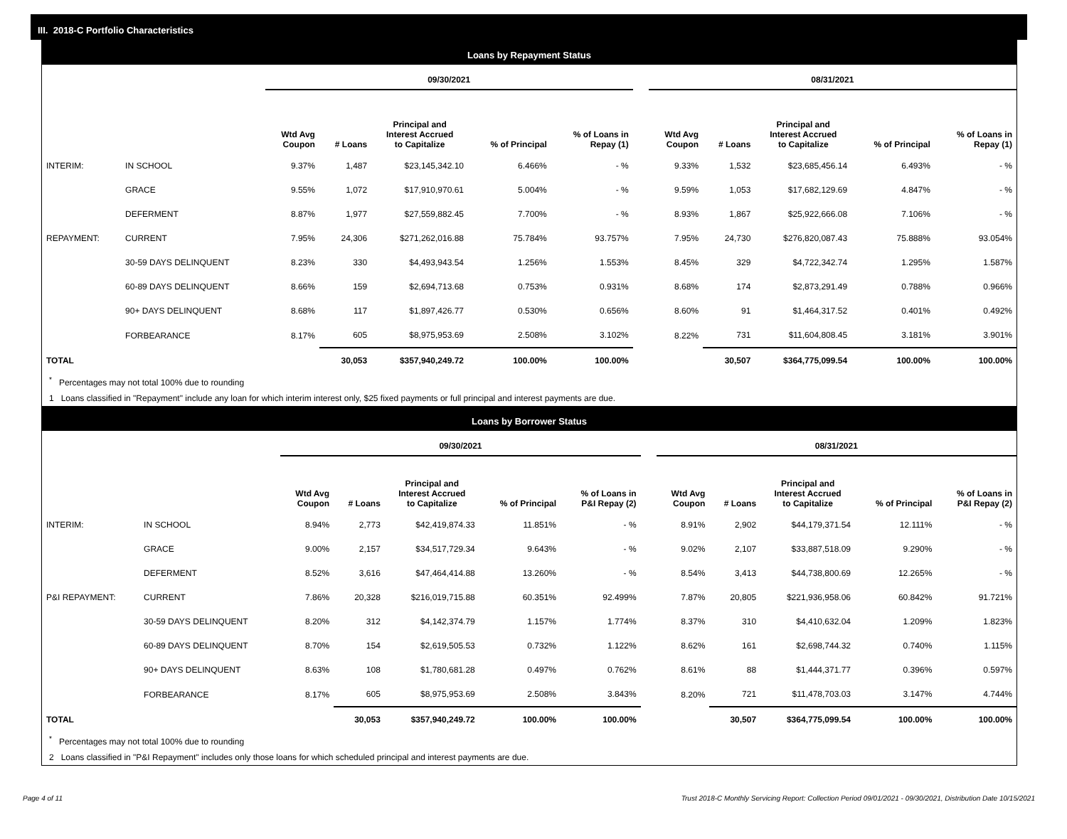III. 2018-C Portfolio Characteristics
Loans by Repayment Status
| | | 09/30/2021 | | | | | | 08/31/2021 | | | | |
| --- | --- | --- | --- | --- | --- | --- | --- | --- | --- | --- | --- | --- |
| | | Wtd Avg Coupon | # Loans | Principal and Interest Accrued to Capitalize | % of Principal | % of Loans in Repay (1) | | Wtd Avg Coupon | # Loans | Principal and Interest Accrued to Capitalize | % of Principal | % of Loans in Repay (1) |
| INTERIM: | IN SCHOOL | 9.37% | 1,487 | $23,145,342.10 | 6.466% | - % | | 9.33% | 1,532 | $23,685,456.14 | 6.493% | - % |
| | GRACE | 9.55% | 1,072 | $17,910,970.61 | 5.004% | - % | | 9.59% | 1,053 | $17,682,129.69 | 4.847% | - % |
| | DEFERMENT | 8.87% | 1,977 | $27,559,882.45 | 7.700% | - % | | 8.93% | 1,867 | $25,922,666.08 | 7.106% | - % |
| REPAYMENT: | CURRENT | 7.95% | 24,306 | $271,262,016.88 | 75.784% | 93.757% | | 7.95% | 24,730 | $276,820,087.43 | 75.888% | 93.054% |
| | 30-59 DAYS DELINQUENT | 8.23% | 330 | $4,493,943.54 | 1.256% | 1.553% | | 8.45% | 329 | $4,722,342.74 | 1.295% | 1.587% |
| | 60-89 DAYS DELINQUENT | 8.66% | 159 | $2,694,713.68 | 0.753% | 0.931% | | 8.68% | 174 | $2,873,291.49 | 0.788% | 0.966% |
| | 90+ DAYS DELINQUENT | 8.68% | 117 | $1,897,426.77 | 0.530% | 0.656% | | 8.60% | 91 | $1,464,317.52 | 0.401% | 0.492% |
| | FORBEARANCE | 8.17% | 605 | $8,975,953.69 | 2.508% | 3.102% | | 8.22% | 731 | $11,604,808.45 | 3.181% | 3.901% |
| TOTAL | | | 30,053 | $357,940,249.72 | 100.00% | 100.00% | | | 30,507 | $364,775,099.54 | 100.00% | 100.00% |
<sup>*</sup> Percentages may not total 100% due to rounding
1 Loans classified in "Repayment" include any loan for which interim interest only, $25 fixed payments or full principal and interest payments are due.
Loans by Borrower Status
| | | 09/30/2021 | | | | | | 08/31/2021 | | | | |
| --- | --- | --- | --- | --- | --- | --- | --- | --- | --- | --- | --- | --- |
| | | Wtd Avg Coupon | # Loans | Principal and Interest Accrued to Capitalize | % of Principal | % of Loans in P&I Repay (2) | | Wtd Avg Coupon | # Loans | Principal and Interest Accrued to Capitalize | % of Principal | % of Loans in P&I Repay (2) |
| INTERIM: | IN SCHOOL | 8.94% | 2,773 | $42,419,874.33 | 11.851% | - % | | 8.91% | 2,902 | $44,179,371.54 | 12.111% | - % |
| | GRACE | 9.00% | 2,157 | $34,517,729.34 | 9.643% | - % | | 9.02% | 2,107 | $33,887,518.09 | 9.290% | - % |
| | DEFERMENT | 8.52% | 3,616 | $47,464,414.88 | 13.260% | - % | | 8.54% | 3,413 | $44,738,800.69 | 12.265% | - % |
| P&I REPAYMENT: | CURRENT | 7.86% | 20,328 | $216,019,715.88 | 60.351% | 92.499% | | 7.87% | 20,805 | $221,936,958.06 | 60.842% | 91.721% |
| | 30-59 DAYS DELINQUENT | 8.20% | 312 | $4,142,374.79 | 1.157% | 1.774% | | 8.37% | 310 | $4,410,632.04 | 1.209% | 1.823% |
| | 60-89 DAYS DELINQUENT | 8.70% | 154 | $2,619,505.53 | 0.732% | 1.122% | | 8.62% | 161 | $2,698,744.32 | 0.740% | 1.115% |
| | 90+ DAYS DELINQUENT | 8.63% | 108 | $1,780,681.28 | 0.497% | 0.762% | | 8.61% | 88 | $1,444,371.77 | 0.396% | 0.597% |
| | FORBEARANCE | 8.17% | 605 | $8,975,953.69 | 2.508% | 3.843% | | 8.20% | 721 | $11,478,703.03 | 3.147% | 4.744% |
| TOTAL | | | 30,053 | $357,940,249.72 | 100.00% | 100.00% | | | 30,507 | $364,775,099.54 | 100.00% | 100.00% |
<sup>*</sup> Percentages may not total 100% due to rounding
2 Loans classified in "P&I Repayment" includes only those loans for which scheduled principal and interest payments are due.
Page 4 of 11 Trust 2018-C Monthly Servicing Report: Collection Period 09/01/2021 - 09/30/2021, Distribution Date 10/15/2021